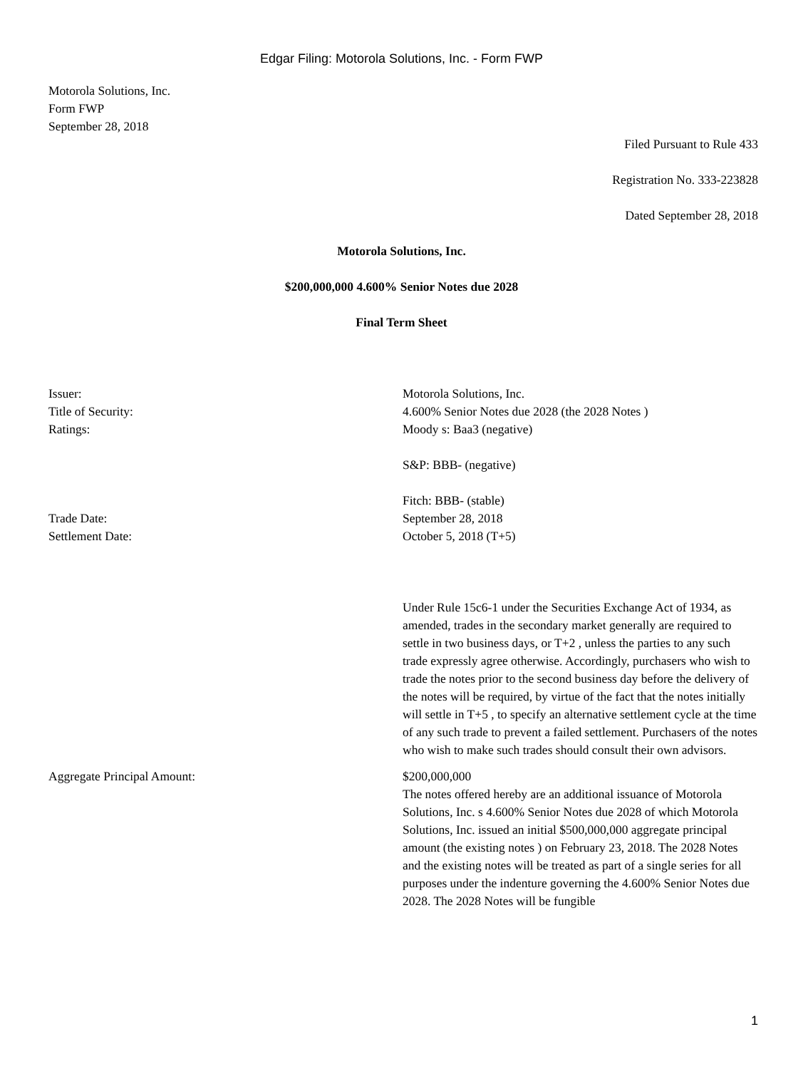Edgar Filing: Motorola Solutions, Inc. - Form FWP
Motorola Solutions, Inc.
Form FWP
September 28, 2018
Filed Pursuant to Rule 433
Registration No. 333-223828
Dated September 28, 2018
Motorola Solutions, Inc.
$200,000,000 4.600% Senior Notes due 2028
Final Term Sheet
| Issuer: | Motorola Solutions, Inc. |
| Title of Security: | 4.600% Senior Notes due 2028 (the 2028 Notes ) |
| Ratings: | Moody s: Baa3 (negative) S&P: BBB- (negative) Fitch: BBB- (stable) |
| Trade Date: | September 28, 2018 |
| Settlement Date: | October 5, 2018 (T+5) Under Rule 15c6-1 under the Securities Exchange Act of 1934, as amended, trades in the secondary market generally are required to settle in two business days, or T+2 , unless the parties to any such trade expressly agree otherwise. Accordingly, purchasers who wish to trade the notes prior to the second business day before the delivery of the notes will be required, by virtue of the fact that the notes initially will settle in T+5 , to specify an alternative settlement cycle at the time of any such trade to prevent a failed settlement. Purchasers of the notes who wish to make such trades should consult their own advisors. |
| Aggregate Principal Amount: | $200,000,000 The notes offered hereby are an additional issuance of Motorola Solutions, Inc. s 4.600% Senior Notes due 2028 of which Motorola Solutions, Inc. issued an initial $500,000,000 aggregate principal amount (the existing notes ) on February 23, 2018. The 2028 Notes and the existing notes will be treated as part of a single series for all purposes under the indenture governing the 4.600% Senior Notes due 2028. The 2028 Notes will be fungible |
1